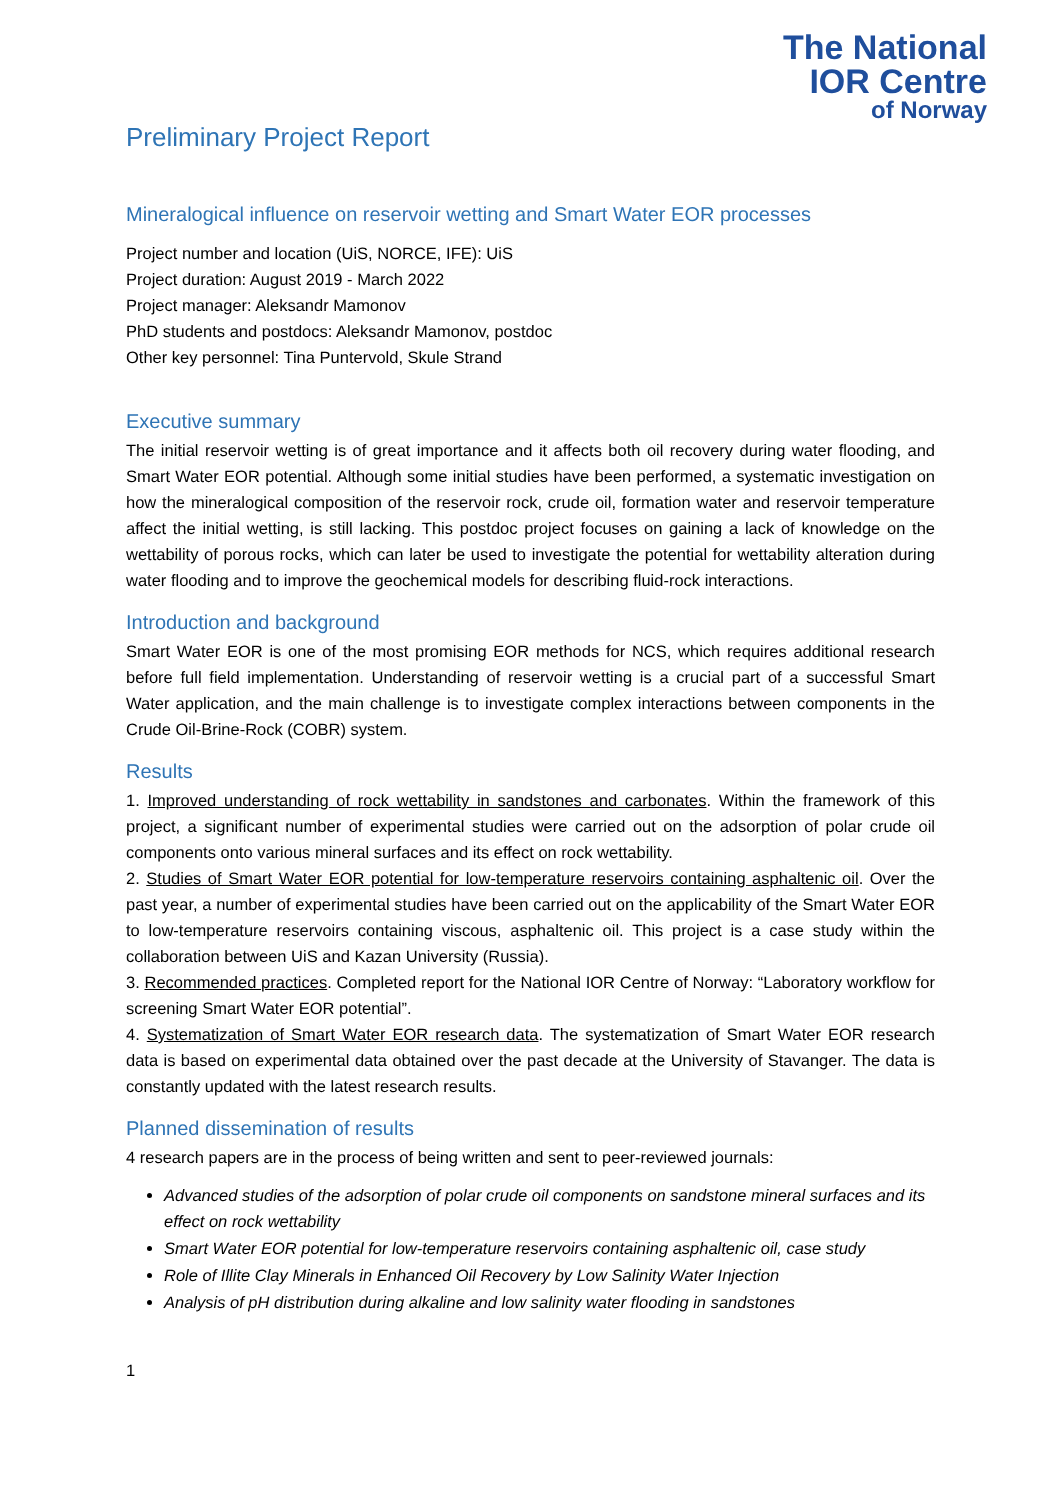The National
IOR Centre
of Norway
Preliminary Project Report
Mineralogical influence on reservoir wetting and Smart Water EOR processes
Project number and location (UiS, NORCE, IFE): UiS
Project duration: August 2019 - March 2022
Project manager: Aleksandr Mamonov
PhD students and postdocs: Aleksandr Mamonov, postdoc
Other key personnel: Tina Puntervold, Skule Strand
Executive summary
The initial reservoir wetting is of great importance and it affects both oil recovery during water flooding, and Smart Water EOR potential. Although some initial studies have been performed, a systematic investigation on how the mineralogical composition of the reservoir rock, crude oil, formation water and reservoir temperature affect the initial wetting, is still lacking. This postdoc project focuses on gaining a lack of knowledge on the wettability of porous rocks, which can later be used to investigate the potential for wettability alteration during water flooding and to improve the geochemical models for describing fluid-rock interactions.
Introduction and background
Smart Water EOR is one of the most promising EOR methods for NCS, which requires additional research before full field implementation. Understanding of reservoir wetting is a crucial part of a successful Smart Water application, and the main challenge is to investigate complex interactions between components in the Crude Oil-Brine-Rock (COBR) system.
Results
1. Improved understanding of rock wettability in sandstones and carbonates. Within the framework of this project, a significant number of experimental studies were carried out on the adsorption of polar crude oil components onto various mineral surfaces and its effect on rock wettability.
2. Studies of Smart Water EOR potential for low-temperature reservoirs containing asphaltenic oil. Over the past year, a number of experimental studies have been carried out on the applicability of the Smart Water EOR to low-temperature reservoirs containing viscous, asphaltenic oil. This project is a case study within the collaboration between UiS and Kazan University (Russia).
3. Recommended practices. Completed report for the National IOR Centre of Norway: “Laboratory workflow for screening Smart Water EOR potential”.
4. Systematization of Smart Water EOR research data. The systematization of Smart Water EOR research data is based on experimental data obtained over the past decade at the University of Stavanger. The data is constantly updated with the latest research results.
Planned dissemination of results
4 research papers are in the process of being written and sent to peer-reviewed journals:
Advanced studies of the adsorption of polar crude oil components on sandstone mineral surfaces and its effect on rock wettability
Smart Water EOR potential for low-temperature reservoirs containing asphaltenic oil, case study
Role of Illite Clay Minerals in Enhanced Oil Recovery by Low Salinity Water Injection
Analysis of pH distribution during alkaline and low salinity water flooding in sandstones
1